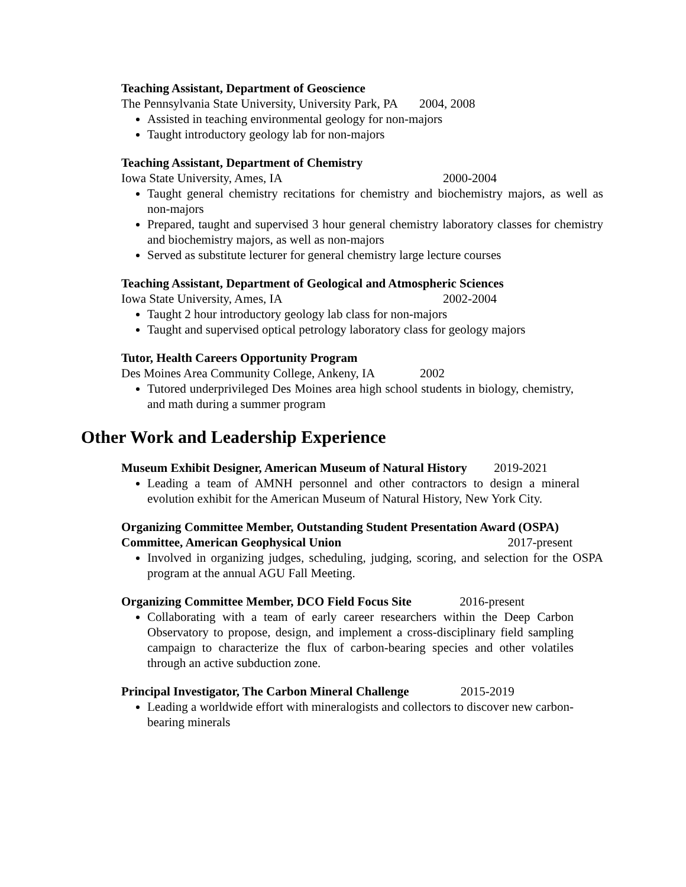Teaching Assistant, Department of Geoscience
The Pennsylvania State University, University Park, PA 2004, 2008
Assisted in teaching environmental geology for non-majors
Taught introductory geology lab for non-majors
Teaching Assistant, Department of Chemistry
Iowa State University, Ames, IA 2000-2004
Taught general chemistry recitations for chemistry and biochemistry majors, as well as non-majors
Prepared, taught and supervised 3 hour general chemistry laboratory classes for chemistry and biochemistry majors, as well as non-majors
Served as substitute lecturer for general chemistry large lecture courses
Teaching Assistant, Department of Geological and Atmospheric Sciences
Iowa State University, Ames, IA 2002-2004
Taught 2 hour introductory geology lab class for non-majors
Taught and supervised optical petrology laboratory class for geology majors
Tutor, Health Careers Opportunity Program
Des Moines Area Community College, Ankeny, IA 2002
Tutored underprivileged Des Moines area high school students in biology, chemistry, and math during a summer program
Other Work and Leadership Experience
Museum Exhibit Designer, American Museum of Natural History 2019-2021
Leading a team of AMNH personnel and other contractors to design a mineral evolution exhibit for the American Museum of Natural History, New York City.
Organizing Committee Member, Outstanding Student Presentation Award (OSPA) Committee, American Geophysical Union 2017-present
Involved in organizing judges, scheduling, judging, scoring, and selection for the OSPA program at the annual AGU Fall Meeting.
Organizing Committee Member, DCO Field Focus Site 2016-present
Collaborating with a team of early career researchers within the Deep Carbon Observatory to propose, design, and implement a cross-disciplinary field sampling campaign to characterize the flux of carbon-bearing species and other volatiles through an active subduction zone.
Principal Investigator, The Carbon Mineral Challenge 2015-2019
Leading a worldwide effort with mineralogists and collectors to discover new carbon-bearing minerals